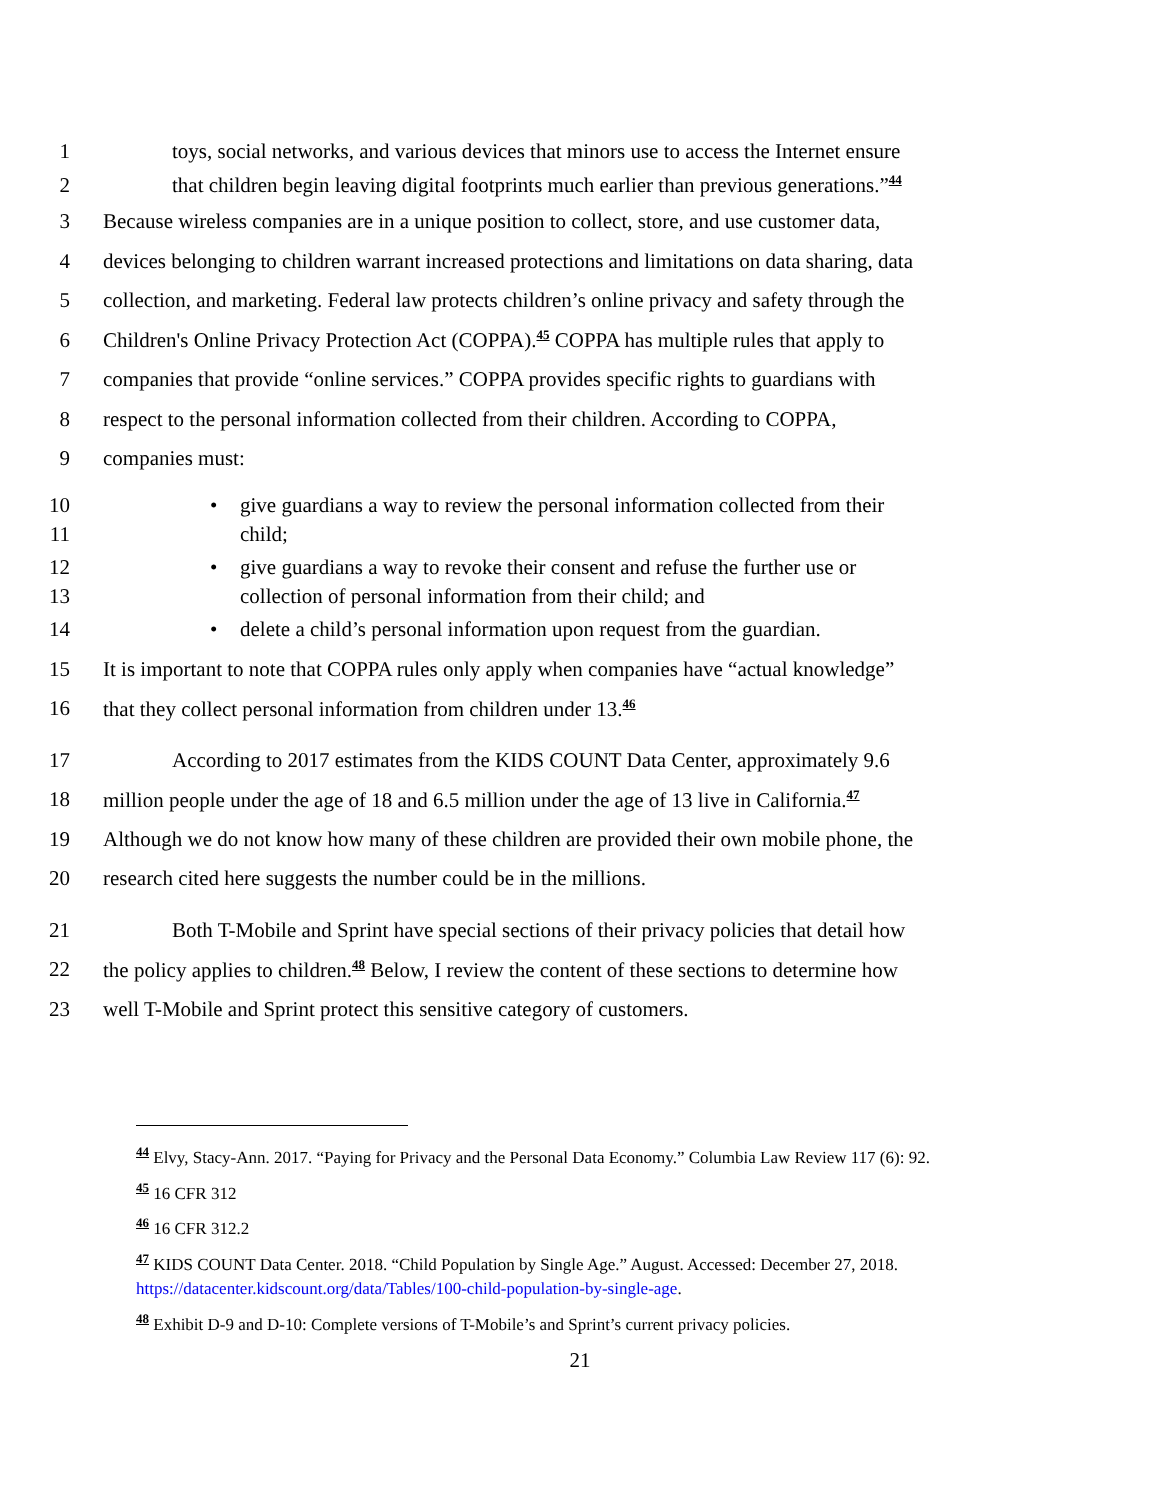1 toys, social networks, and various devices that minors use to access the Internet ensure
2 that children begin leaving digital footprints much earlier than previous generations.”<sup>44</sup>
3 Because wireless companies are in a unique position to collect, store, and use customer data,
4 devices belonging to children warrant increased protections and limitations on data sharing, data
5 collection, and marketing. Federal law protects children’s online privacy and safety through the
6 Children's Online Privacy Protection Act (COPPA).<sup>45</sup> COPPA has multiple rules that apply to
7 companies that provide “online services.” COPPA provides specific rights to guardians with
8 respect to the personal information collected from their children. According to COPPA,
9 companies must:
10 •give guardians a way to review the personal information collected from their
11 child;
12 •give guardians a way to revoke their consent and refuse the further use or
13 collection of personal information from their child; and
14 •delete a child’s personal information upon request from the guardian.
15 It is important to note that COPPA rules only apply when companies have “actual knowledge”
16 that they collect personal information from children under 13.<sup>46</sup>
17 According to 2017 estimates from the KIDS COUNT Data Center, approximately 9.6
18 million people under the age of 18 and 6.5 million under the age of 13 live in California.<sup>47</sup>
19 Although we do not know how many of these children are provided their own mobile phone, the
20 research cited here suggests the number could be in the millions.
21 Both T-Mobile and Sprint have special sections of their privacy policies that detail how
22 the policy applies to children.<sup>48</sup> Below, I review the content of these sections to determine how
23 well T-Mobile and Sprint protect this sensitive category of customers.
<sup>44</sup> Elvy, Stacy-Ann. 2017. “Paying for Privacy and the Personal Data Economy.” Columbia Law Review 117 (6): 92.
<sup>45</sup> 16 CFR 312
<sup>46</sup> 16 CFR 312.2
<sup>47</sup> KIDS COUNT Data Center. 2018. “Child Population by Single Age.” August. Accessed: December 27, 2018. https://datacenter.kidscount.org/data/Tables/100-child-population-by-single-age.
<sup>48</sup> Exhibit D-9 and D-10: Complete versions of T-Mobile’s and Sprint’s current privacy policies.
21